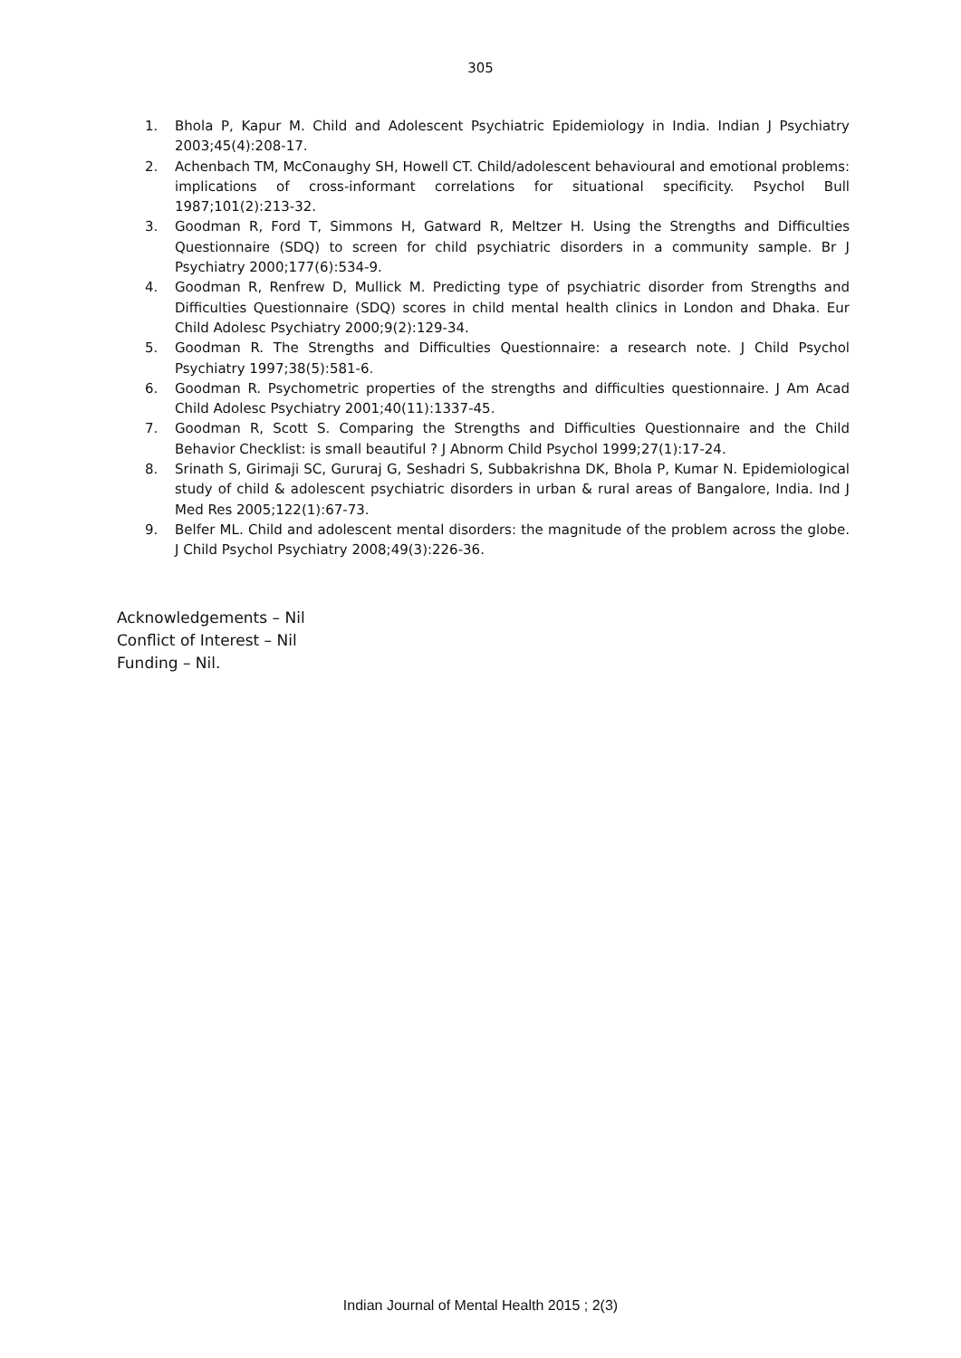305
1. Bhola P, Kapur M. Child and Adolescent Psychiatric Epidemiology in India. Indian J Psychiatry 2003;45(4):208-17.
2. Achenbach TM, McConaughy SH, Howell CT. Child/adolescent behavioural and emotional problems: implications of cross-informant correlations for situational specificity. Psychol Bull 1987;101(2):213-32.
3. Goodman R, Ford T, Simmons H, Gatward R, Meltzer H. Using the Strengths and Difficulties Questionnaire (SDQ) to screen for child psychiatric disorders in a community sample. Br J Psychiatry 2000;177(6):534-9.
4. Goodman R, Renfrew D, Mullick M. Predicting type of psychiatric disorder from Strengths and Difficulties Questionnaire (SDQ) scores in child mental health clinics in London and Dhaka. Eur Child Adolesc Psychiatry 2000;9(2):129-34.
5. Goodman R. The Strengths and Difficulties Questionnaire: a research note. J Child Psychol Psychiatry 1997;38(5):581-6.
6. Goodman R. Psychometric properties of the strengths and difficulties questionnaire. J Am Acad Child Adolesc Psychiatry 2001;40(11):1337-45.
7. Goodman R, Scott S. Comparing the Strengths and Difficulties Questionnaire and the Child Behavior Checklist: is small beautiful ? J Abnorm Child Psychol 1999;27(1):17-24.
8. Srinath S, Girimaji SC, Gururaj G, Seshadri S, Subbakrishna DK, Bhola P, Kumar N. Epidemiological study of child & adolescent psychiatric disorders in urban & rural areas of Bangalore, India. Ind J Med Res 2005;122(1):67-73.
9. Belfer ML. Child and adolescent mental disorders: the magnitude of the problem across the globe. J Child Psychol Psychiatry 2008;49(3):226-36.
Acknowledgements – Nil
Conflict of Interest – Nil
Funding – Nil.
Indian Journal of Mental Health 2015 ; 2(3)